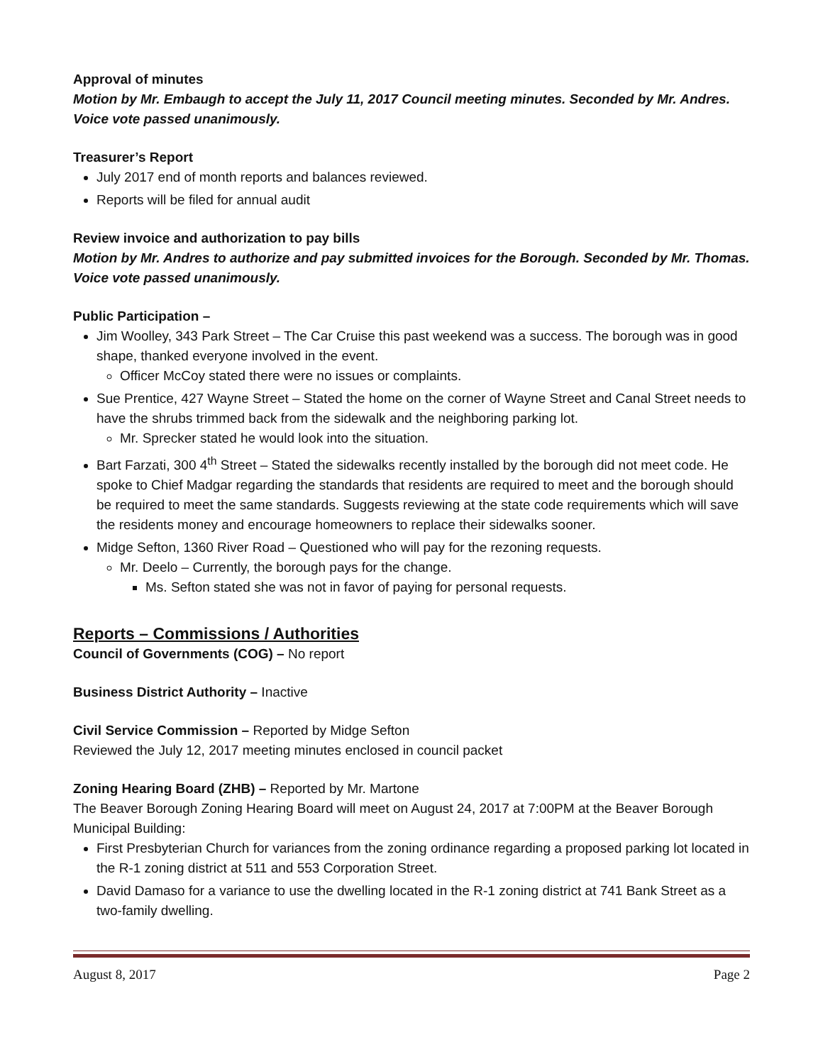Approval of minutes
Motion by Mr. Embaugh to accept the July 11, 2017 Council meeting minutes. Seconded by Mr. Andres. Voice vote passed unanimously.
Treasurer’s Report
July 2017 end of month reports and balances reviewed.
Reports will be filed for annual audit
Review invoice and authorization to pay bills
Motion by Mr. Andres to authorize and pay submitted invoices for the Borough. Seconded by Mr. Thomas. Voice vote passed unanimously.
Public Participation –
Jim Woolley, 343 Park Street – The Car Cruise this past weekend was a success. The borough was in good shape, thanked everyone involved in the event.
Officer McCoy stated there were no issues or complaints.
Sue Prentice, 427 Wayne Street – Stated the home on the corner of Wayne Street and Canal Street needs to have the shrubs trimmed back from the sidewalk and the neighboring parking lot.
Mr. Sprecker stated he would look into the situation.
Bart Farzati, 300 4<sup>th</sup> Street – Stated the sidewalks recently installed by the borough did not meet code. He spoke to Chief Madgar regarding the standards that residents are required to meet and the borough should be required to meet the same standards. Suggests reviewing at the state code requirements which will save the residents money and encourage homeowners to replace their sidewalks sooner.
Midge Sefton, 1360 River Road – Questioned who will pay for the rezoning requests.
Mr. Deelo – Currently, the borough pays for the change.
Ms. Sefton stated she was not in favor of paying for personal requests.
Reports – Commissions / Authorities
Council of Governments (COG) – No report
Business District Authority – Inactive
Civil Service Commission – Reported by Midge Sefton
Reviewed the July 12, 2017 meeting minutes enclosed in council packet
Zoning Hearing Board (ZHB) – Reported by Mr. Martone
The Beaver Borough Zoning Hearing Board will meet on August 24, 2017 at 7:00PM at the Beaver Borough Municipal Building:
First Presbyterian Church for variances from the zoning ordinance regarding a proposed parking lot located in the R-1 zoning district at 511 and 553 Corporation Street.
David Damaso for a variance to use the dwelling located in the R-1 zoning district at 741 Bank Street as a two-family dwelling.
August 8, 2017 Page 2